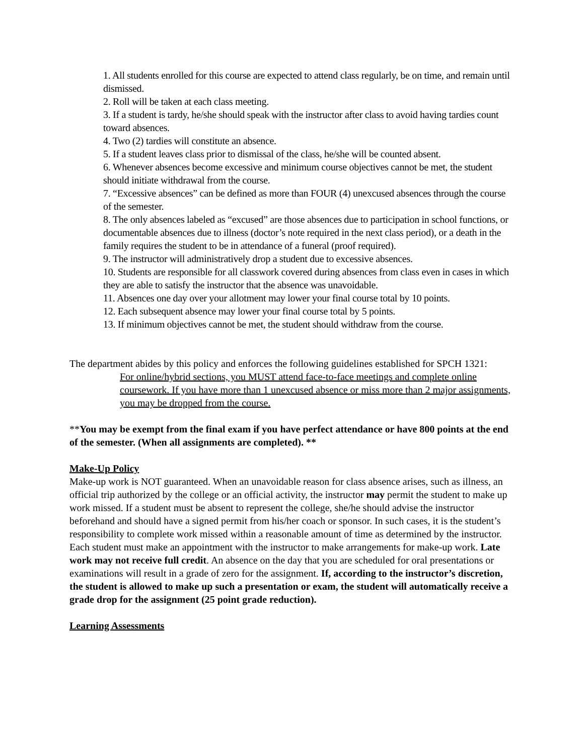1. All students enrolled for this course are expected to attend class regularly, be on time, and remain until dismissed.
2. Roll will be taken at each class meeting.
3. If a student is tardy, he/she should speak with the instructor after class to avoid having tardies count toward absences.
4. Two (2) tardies will constitute an absence.
5. If a student leaves class prior to dismissal of the class, he/she will be counted absent.
6. Whenever absences become excessive and minimum course objectives cannot be met, the student should initiate withdrawal from the course.
7. “Excessive absences” can be defined as more than FOUR (4) unexcused absences through the course of the semester.
8. The only absences labeled as “excused” are those absences due to participation in school functions, or documentable absences due to illness (doctor’s note required in the next class period), or a death in the family requires the student to be in attendance of a funeral (proof required).
9. The instructor will administratively drop a student due to excessive absences.
10. Students are responsible for all classwork covered during absences from class even in cases in which they are able to satisfy the instructor that the absence was unavoidable.
11. Absences one day over your allotment may lower your final course total by 10 points.
12. Each subsequent absence may lower your final course total by 5 points.
13. If minimum objectives cannot be met, the student should withdraw from the course.
The department abides by this policy and enforces the following guidelines established for SPCH 1321:
For online/hybrid sections, you MUST attend face-to-face meetings and complete online coursework. If you have more than 1 unexcused absence or miss more than 2 major assignments, you may be dropped from the course.
**You may be exempt from the final exam if you have perfect attendance or have 800 points at the end of the semester. (When all assignments are completed). **
Make-Up Policy
Make-up work is NOT guaranteed. When an unavoidable reason for class absence arises, such as illness, an official trip authorized by the college or an official activity, the instructor may permit the student to make up work missed. If a student must be absent to represent the college, she/he should advise the instructor beforehand and should have a signed permit from his/her coach or sponsor. In such cases, it is the student’s responsibility to complete work missed within a reasonable amount of time as determined by the instructor. Each student must make an appointment with the instructor to make arrangements for make-up work. Late work may not receive full credit. An absence on the day that you are scheduled for oral presentations or examinations will result in a grade of zero for the assignment. If, according to the instructor’s discretion, the student is allowed to make up such a presentation or exam, the student will automatically receive a grade drop for the assignment (25 point grade reduction).
Learning Assessments